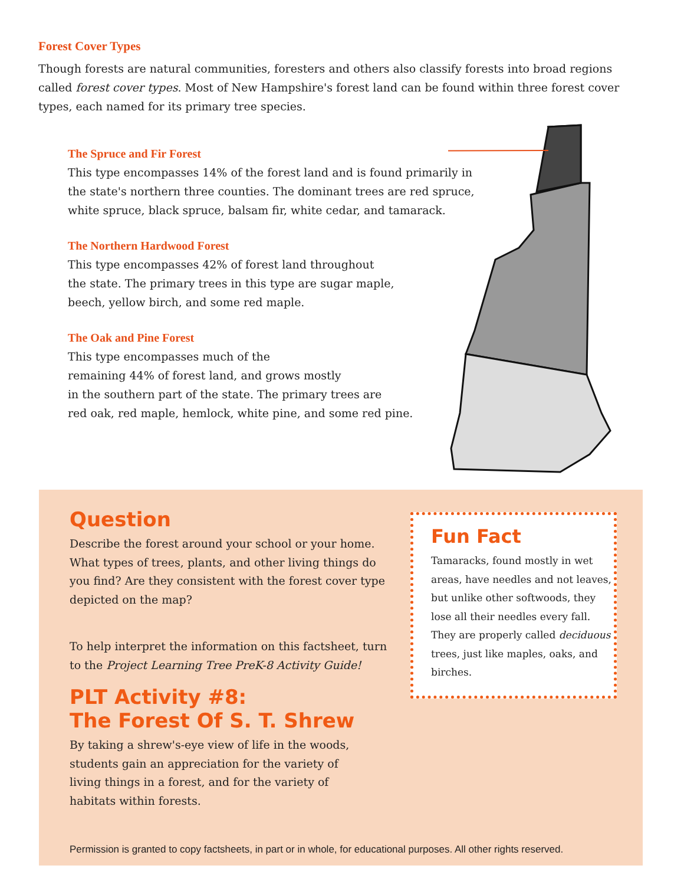Forest Cover Types
Though forests are natural communities, foresters and others also classify forests into broad regions called forest cover types. Most of New Hampshire's forest land can be found within three forest cover types, each named for its primary tree species.
The Spruce and Fir Forest
This type encompasses 14% of the forest land and is found primarily in the state's northern three counties. The dominant trees are red spruce, white spruce, black spruce, balsam fir, white cedar, and tamarack.
The Northern Hardwood Forest
This type encompasses 42% of forest land throughout
the state. The primary trees in this type are sugar maple,
beech, yellow birch, and some red maple.
The Oak and Pine Forest
This type encompasses much of the
remaining 44% of forest land, and grows mostly
in the southern part of the state. The primary trees are
red oak, red maple, hemlock, white pine, and some red pine.
Question
Describe the forest around your school or your home. What types of trees, plants, and other living things do you find? Are they consistent with the forest cover type depicted on the map?
To help interpret the information on this factsheet, turn to the Project Learning Tree PreK-8 Activity Guide!
PLT Activity #8:
The Forest Of S. T. Shrew
By taking a shrew's-eye view of life in the woods,
students gain an appreciation for the variety of
living things in a forest, and for the variety of
habitats within forests.
Fun Fact
Tamaracks, found mostly in wet areas, have needles and not leaves, but unlike other softwoods, they lose all their needles every fall. They are properly called deciduous trees, just like maples, oaks, and birches.
Permission is granted to copy factsheets, in part or in whole, for educational purposes. All other rights reserved.